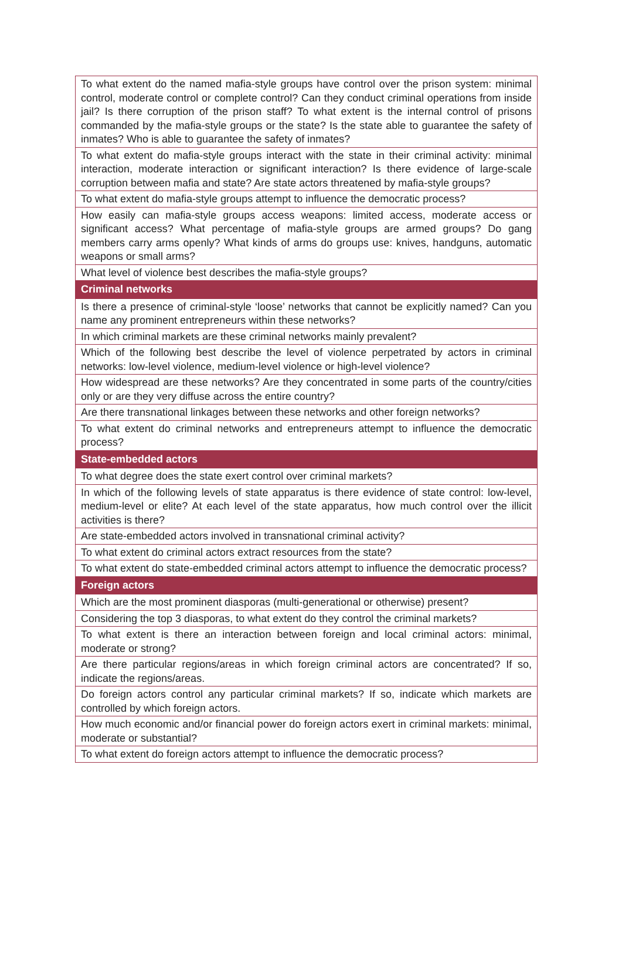| To what extent do the named mafia-style groups have control over the prison system: minimal control, moderate control or complete control? Can they conduct criminal operations from inside jail? Is there corruption of the prison staff? To what extent is the internal control of prisons commanded by the mafia-style groups or the state? Is the state able to guarantee the safety of inmates? Who is able to guarantee the safety of inmates? |
| To what extent do mafia-style groups interact with the state in their criminal activity: minimal interaction, moderate interaction or significant interaction? Is there evidence of large-scale corruption between mafia and state? Are state actors threatened by mafia-style groups? |
| To what extent do mafia-style groups attempt to influence the democratic process? |
| How easily can mafia-style groups access weapons: limited access, moderate access or significant access? What percentage of mafia-style groups are armed groups? Do gang members carry arms openly? What kinds of arms do groups use: knives, handguns, automatic weapons or small arms? |
| What level of violence best describes the mafia-style groups? |
| Criminal networks |
| Is there a presence of criminal-style ‘loose’ networks that cannot be explicitly named? Can you name any prominent entrepreneurs within these networks? |
| In which criminal markets are these criminal networks mainly prevalent? |
| Which of the following best describe the level of violence perpetrated by actors in criminal networks: low-level violence, medium-level violence or high-level violence? |
| How widespread are these networks? Are they concentrated in some parts of the country/cities only or are they very diffuse across the entire country? |
| Are there transnational linkages between these networks and other foreign networks? |
| To what extent do criminal networks and entrepreneurs attempt to influence the democratic process? |
| State-embedded actors |
| To what degree does the state exert control over criminal markets? |
| In which of the following levels of state apparatus is there evidence of state control: low-level, medium-level or elite? At each level of the state apparatus, how much control over the illicit activities is there? |
| Are state-embedded actors involved in transnational criminal activity? |
| To what extent do criminal actors extract resources from the state? |
| To what extent do state-embedded criminal actors attempt to influence the democratic process? |
| Foreign actors |
| Which are the most prominent diasporas (multi-generational or otherwise) present? |
| Considering the top 3 diasporas, to what extent do they control the criminal markets? |
| To what extent is there an interaction between foreign and local criminal actors: minimal, moderate or strong? |
| Are there particular regions/areas in which foreign criminal actors are concentrated? If so, indicate the regions/areas. |
| Do foreign actors control any particular criminal markets? If so, indicate which markets are controlled by which foreign actors. |
| How much economic and/or financial power do foreign actors exert in criminal markets: minimal, moderate or substantial? |
| To what extent do foreign actors attempt to influence the democratic process? |